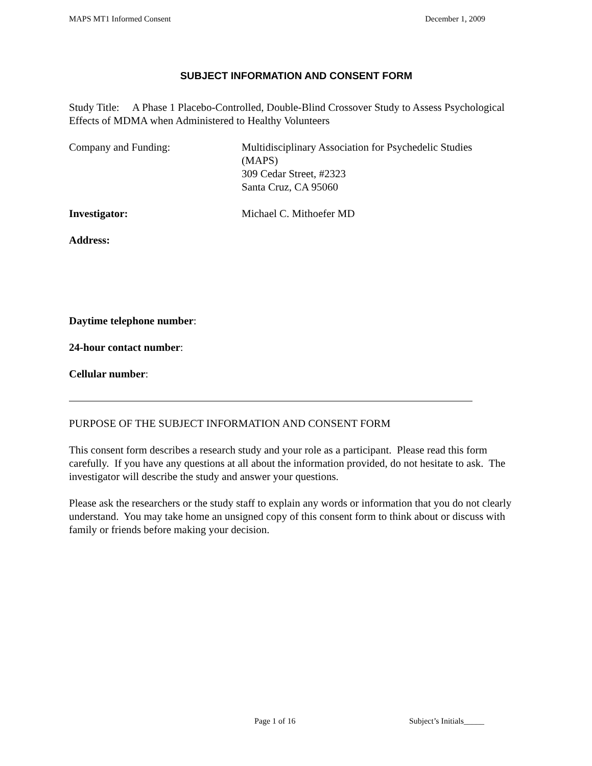MAPS MT1 Informed Consent December 1, 2009
SUBJECT INFORMATION AND CONSENT FORM
Study Title: A Phase 1 Placebo-Controlled, Double-Blind Crossover Study to Assess Psychological Effects of MDMA when Administered to Healthy Volunteers
Company and Funding: Multidisciplinary Association for Psychedelic Studies
(MAPS)
309 Cedar Street, #2323
Santa Cruz, CA 95060
Investigator: Michael C. Mithoefer MD
Address:
Daytime telephone number:
24-hour contact number:
Cellular number:
PURPOSE OF THE SUBJECT INFORMATION AND CONSENT FORM
This consent form describes a research study and your role as a participant. Please read this form carefully. If you have any questions at all about the information provided, do not hesitate to ask. The investigator will describe the study and answer your questions.
Please ask the researchers or the study staff to explain any words or information that you do not clearly understand. You may take home an unsigned copy of this consent form to think about or discuss with family or friends before making your decision.
Page 1 of 16 Subject’s Initials_____